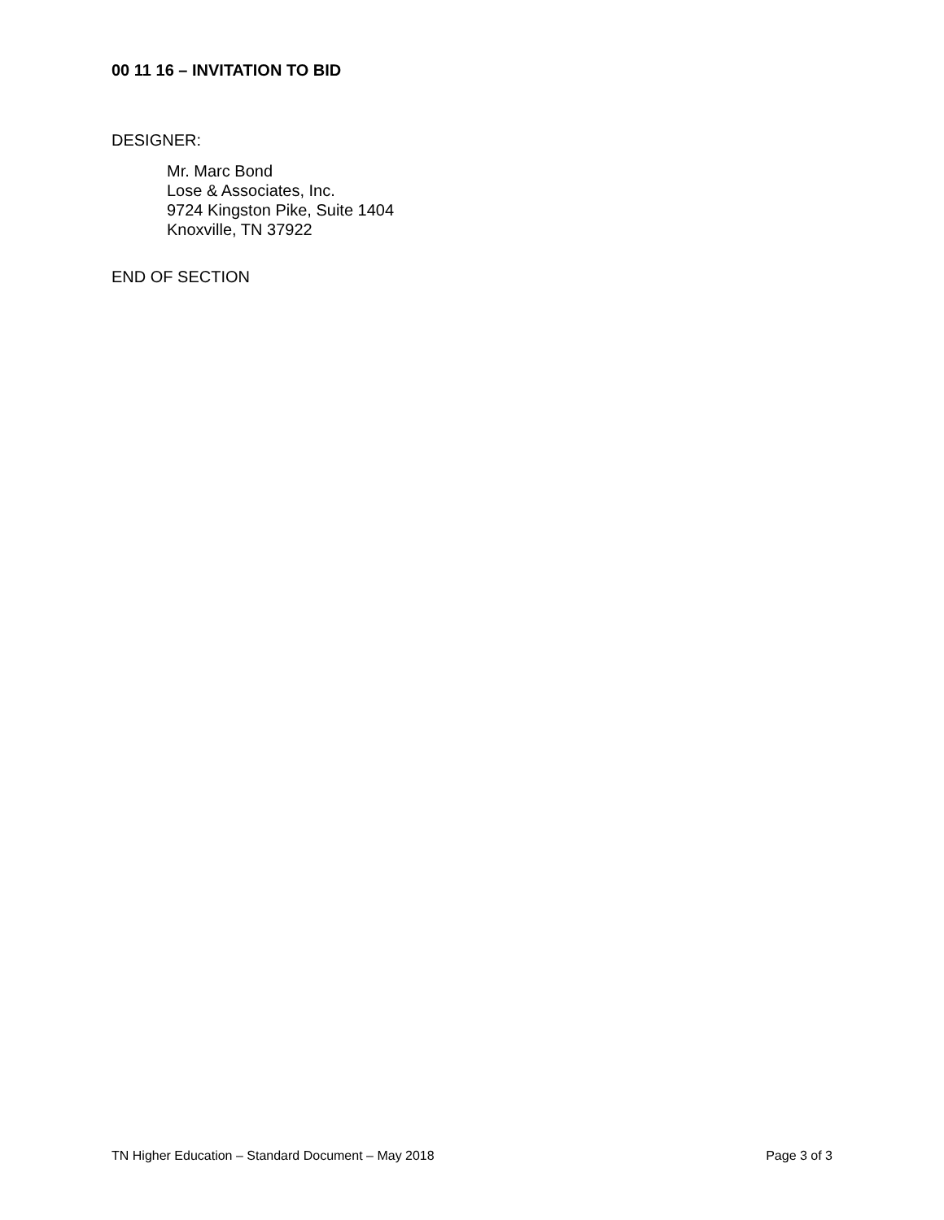00 11 16 – INVITATION TO BID
DESIGNER:
Mr. Marc Bond
Lose & Associates, Inc.
9724 Kingston Pike, Suite 1404
Knoxville, TN 37922
END OF SECTION
TN Higher Education – Standard Document – May 2018 Page 3 of 3